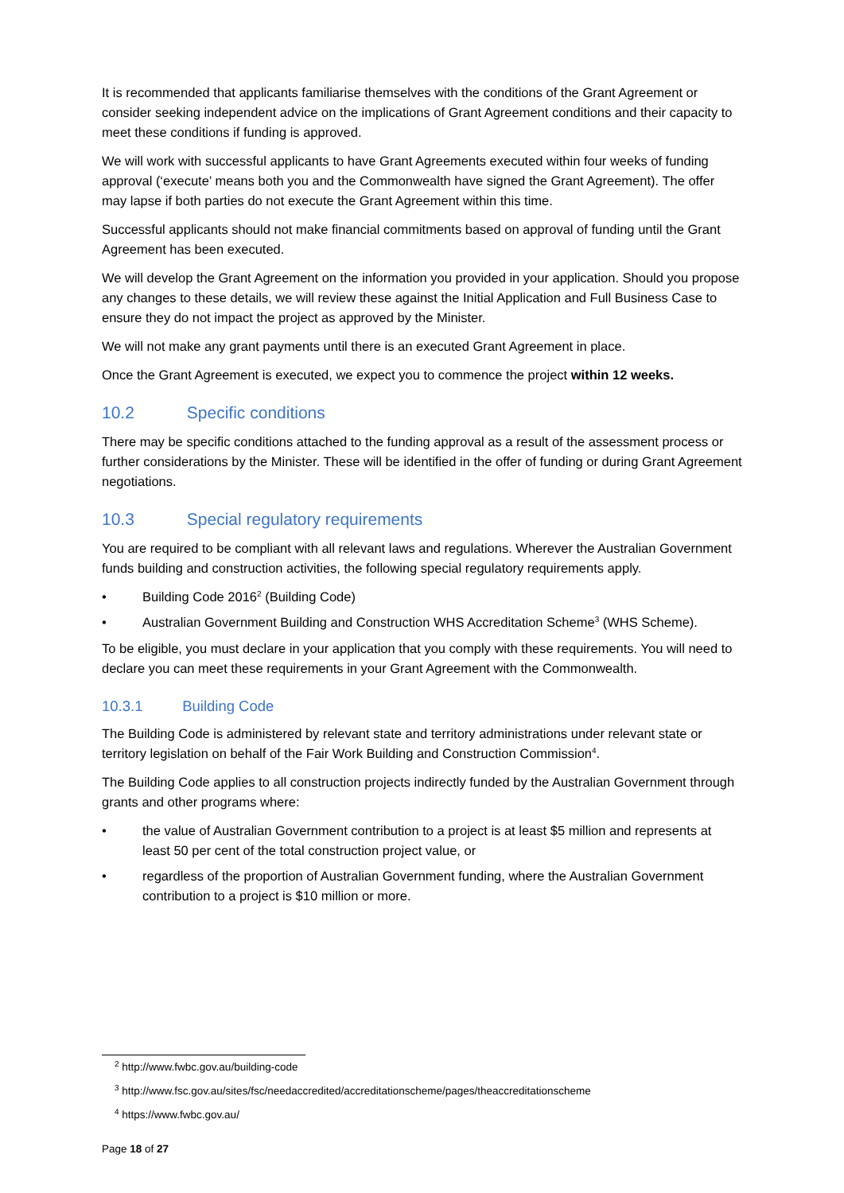It is recommended that applicants familiarise themselves with the conditions of the Grant Agreement or consider seeking independent advice on the implications of Grant Agreement conditions and their capacity to meet these conditions if funding is approved.
We will work with successful applicants to have Grant Agreements executed within four weeks of funding approval (‘execute’ means both you and the Commonwealth have signed the Grant Agreement). The offer may lapse if both parties do not execute the Grant Agreement within this time.
Successful applicants should not make financial commitments based on approval of funding until the Grant Agreement has been executed.
We will develop the Grant Agreement on the information you provided in your application. Should you propose any changes to these details, we will review these against the Initial Application and Full Business Case to ensure they do not impact the project as approved by the Minister.
We will not make any grant payments until there is an executed Grant Agreement in place.
Once the Grant Agreement is executed, we expect you to commence the project within 12 weeks.
10.2 Specific conditions
There may be specific conditions attached to the funding approval as a result of the assessment process or further considerations by the Minister. These will be identified in the offer of funding or during Grant Agreement negotiations.
10.3 Special regulatory requirements
You are required to be compliant with all relevant laws and regulations. Wherever the Australian Government funds building and construction activities, the following special regulatory requirements apply.
• Building Code 2016<sup>2</sup> (Building Code)
• Australian Government Building and Construction WHS Accreditation Scheme<sup>3</sup> (WHS Scheme).
To be eligible, you must declare in your application that you comply with these requirements. You will need to declare you can meet these requirements in your Grant Agreement with the Commonwealth.
10.3.1 Building Code
The Building Code is administered by relevant state and territory administrations under relevant state or territory legislation on behalf of the Fair Work Building and Construction Commission<sup>4</sup>.
The Building Code applies to all construction projects indirectly funded by the Australian Government through grants and other programs where:
• the value of Australian Government contribution to a project is at least $5 million and represents at least 50 per cent of the total construction project value, or
• regardless of the proportion of Australian Government funding, where the Australian Government contribution to a project is $10 million or more.
<sup>2</sup> http://www.fwbc.gov.au/building-code
<sup>3</sup> http://www.fsc.gov.au/sites/fsc/needaccredited/accreditationscheme/pages/theaccreditationscheme
<sup>4</sup> https://www.fwbc.gov.au/
Page 18 of 27